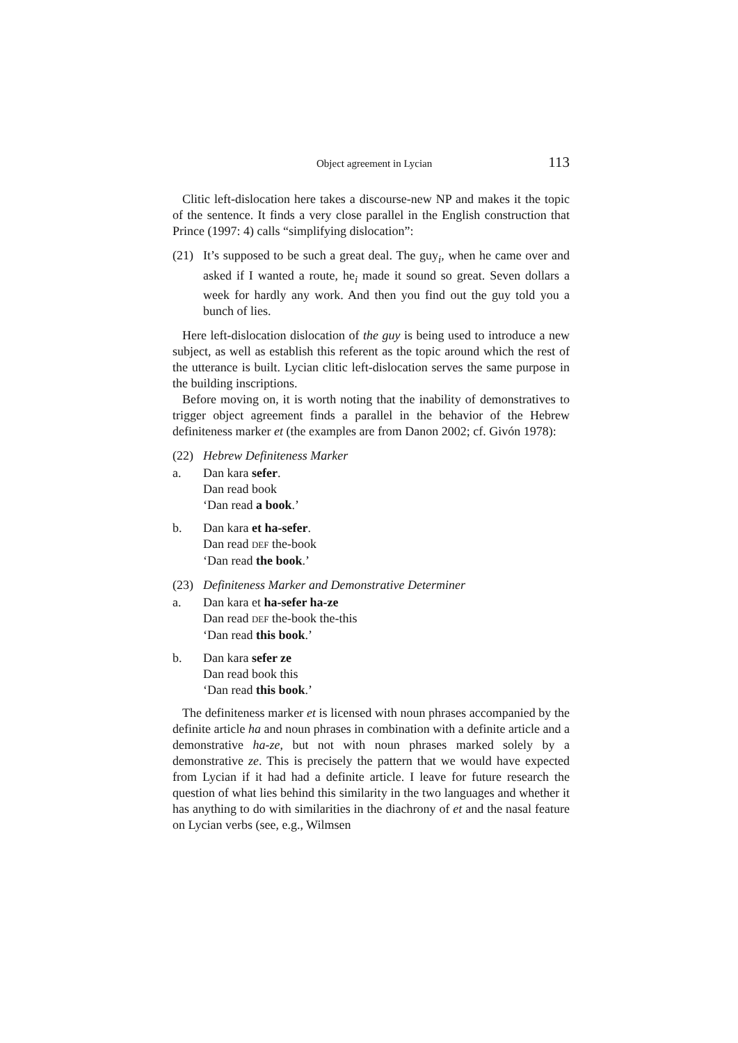Object agreement in Lycian 113
Clitic left-dislocation here takes a discourse-new NP and makes it the topic of the sentence. It finds a very close parallel in the English construction that Prince (1997: 4) calls “simplifying dislocation”:
(21) It’s supposed to be such a great deal. The guy<sub>i</sub>, when he came over and asked if I wanted a route, he<sub>i</sub> made it sound so great. Seven dollars a week for hardly any work. And then you find out the guy told you a bunch of lies.
Here left-dislocation dislocation of the guy is being used to introduce a new subject, as well as establish this referent as the topic around which the rest of the utterance is built. Lycian clitic left-dislocation serves the same purpose in the building inscriptions.
Before moving on, it is worth noting that the inability of demonstratives to trigger object agreement finds a parallel in the behavior of the Hebrew definiteness marker et (the examples are from Danon 2002; cf. Givón 1978):
(22) Hebrew Definiteness Marker
a. Dan kara sefer.
Dan read book
‘Dan read a book.’
b. Dan kara et ha-sefer.
Dan read DEF the-book
‘Dan read the book.’
(23) Definiteness Marker and Demonstrative Determiner
a. Dan kara et ha-sefer ha-ze
Dan read DEF the-book the-this
‘Dan read this book.’
b. Dan kara sefer ze
Dan read book this
‘Dan read this book.’
The definiteness marker et is licensed with noun phrases accompanied by the definite article ha and noun phrases in combination with a definite article and a demonstrative ha-ze, but not with noun phrases marked solely by a demonstrative ze. This is precisely the pattern that we would have expected from Lycian if it had had a definite article. I leave for future research the question of what lies behind this similarity in the two languages and whether it has anything to do with similarities in the diachrony of et and the nasal feature on Lycian verbs (see, e.g., Wilmsen